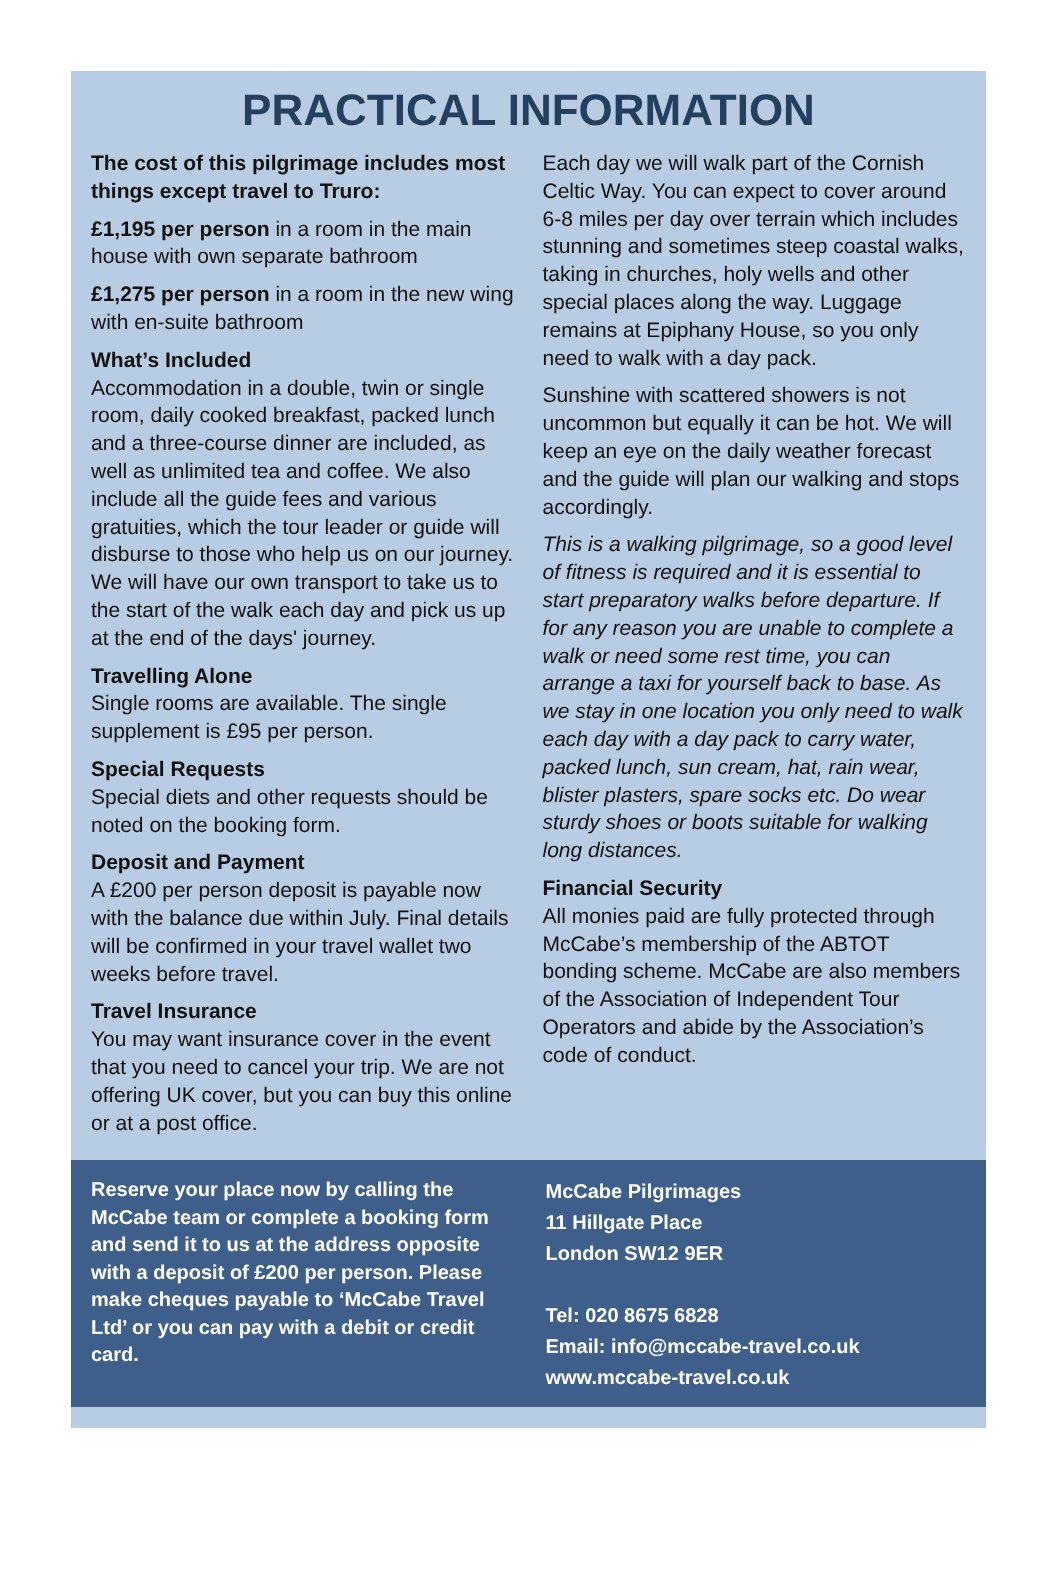PRACTICAL INFORMATION
The cost of this pilgrimage includes most things except travel to Truro:
£1,195 per person in a room in the main house with own separate bathroom
£1,275 per person in a room in the new wing with en-suite bathroom
What’s Included
Accommodation in a double, twin or single room, daily cooked breakfast, packed lunch and a three-course dinner are included, as well as unlimited tea and coffee. We also include all the guide fees and various gratuities, which the tour leader or guide will disburse to those who help us on our journey. We will have our own transport to take us to the start of the walk each day and pick us up at the end of the days' journey.
Travelling Alone
Single rooms are available. The single supplement is £95 per person.
Special Requests
Special diets and other requests should be noted on the booking form.
Deposit and Payment
A £200 per person deposit is payable now with the balance due within July. Final details will be confirmed in your travel wallet two weeks before travel.
Travel Insurance
You may want insurance cover in the event that you need to cancel your trip. We are not offering UK cover, but you can buy this online or at a post office.
Each day we will walk part of the Cornish Celtic Way. You can expect to cover around 6-8 miles per day over terrain which includes stunning and sometimes steep coastal walks, taking in churches, holy wells and other special places along the way. Luggage remains at Epiphany House, so you only need to walk with a day pack.
Sunshine with scattered showers is not uncommon but equally it can be hot. We will keep an eye on the daily weather forecast and the guide will plan our walking and stops accordingly.
This is a walking pilgrimage, so a good level of fitness is required and it is essential to start preparatory walks before departure. If for any reason you are unable to complete a walk or need some rest time, you can arrange a taxi for yourself back to base. As we stay in one location you only need to walk each day with a day pack to carry water, packed lunch, sun cream, hat, rain wear, blister plasters, spare socks etc. Do wear sturdy shoes or boots suitable for walking long distances.
Financial Security
All monies paid are fully protected through McCabe’s membership of the ABTOT bonding scheme. McCabe are also members of the Association of Independent Tour Operators and abide by the Association’s code of conduct.
Reserve your place now by calling the McCabe team or complete a booking form and send it to us at the address opposite with a deposit of £200 per person. Please make cheques payable to ‘McCabe Travel Ltd’ or you can pay with a debit or credit card.
McCabe Pilgrimages
11 Hillgate Place
London SW12 9ER
Tel: 020 8675 6828
Email: info@mccabe-travel.co.uk
www.mccabe-travel.co.uk